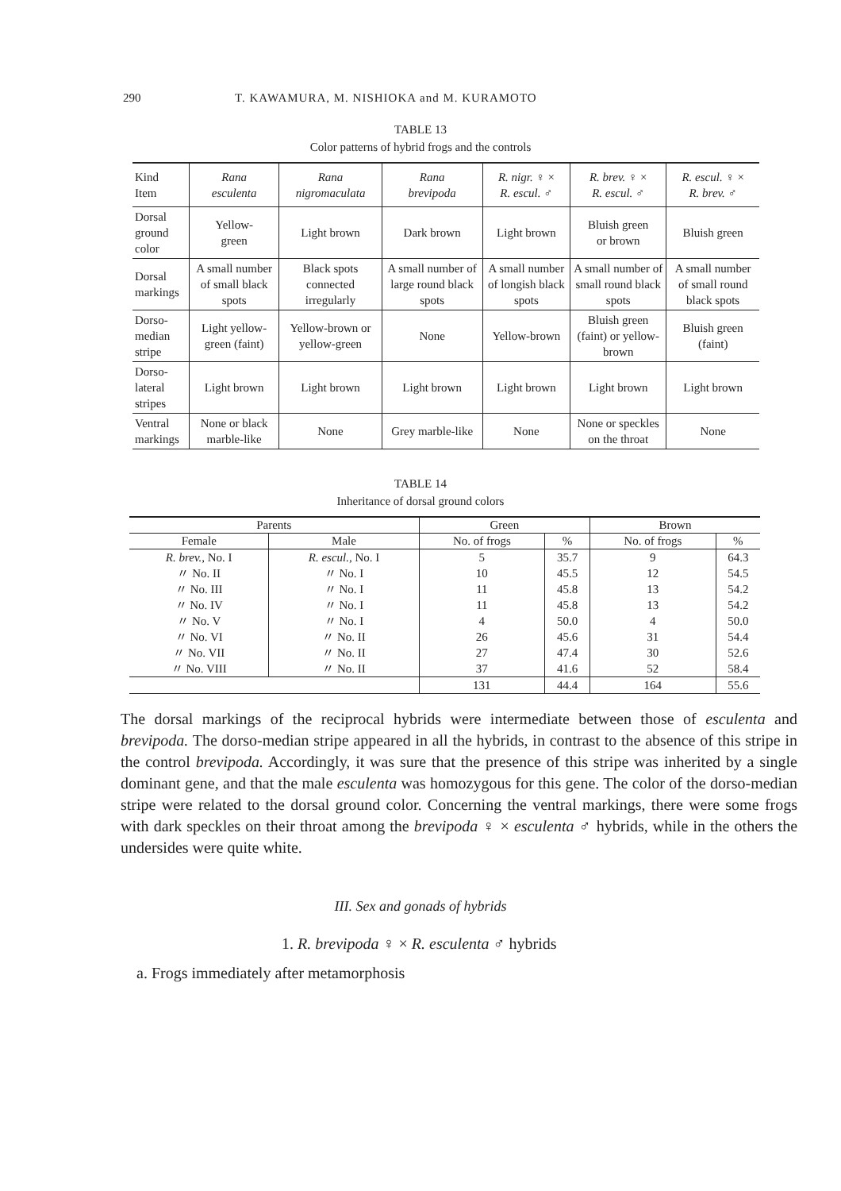290 T. KAWAMURA, M. NISHIOKA and M. KURAMOTO
TABLE 13
Color patterns of hybrid frogs and the controls
| Kind Item | Rana esculenta | Rana nigromaculata | Rana brevipoda | R. nigr. ♀ × R. escul. ♂ | R. brev. ♀ × R. escul. ♂ | R. escul. ♀ × R. brev. ♂ |
| Dorsal ground color | Yellow- green | Light brown | Dark brown | Light brown | Bluish green or brown | Bluish green |
| Dorsal markings | A small number of small black spots | Black spots connected irregularly | A small number of large round black spots | A small number of longish black spots | A small number of small round black spots | A small number of small round black spots |
| Dorso-median stripe | Light yellow-green (faint) | Yellow-brown or yellow-green | None | Yellow-brown | Bluish green (faint) or yellow-brown | Bluish green (faint) |
| Dorso-lateral stripes | Light brown | Light brown | Light brown | Light brown | Light brown | Light brown |
| Ventral markings | None or black marble-like | None | Grey marble-like | None | None or speckles on the throat | None |
TABLE 14
Inheritance of dorsal ground colors
| Parents | | Green | | Brown | |
| --- | --- | --- | --- | --- | --- |
| Female | Male | No. of frogs | % | No. of frogs | % |
| R. brev., No. I | R. escul., No. I | 5 | 35.7 | 9 | 64.3 |
| 〃 No. II | 〃 No. I | 10 | 45.5 | 12 | 54.5 |
| 〃 No. III | 〃 No. I | 11 | 45.8 | 13 | 54.2 |
| 〃 No. IV | 〃 No. I | 11 | 45.8 | 13 | 54.2 |
| 〃 No. V | 〃 No. I | 4 | 50.0 | 4 | 50.0 |
| 〃 No. VI | 〃 No. II | 26 | 45.6 | 31 | 54.4 |
| 〃 No. VII | 〃 No. II | 27 | 47.4 | 30 | 52.6 |
| 〃 No. VIII | 〃 No. II | 37 | 41.6 | 52 | 58.4 |
| | | 131 | 44.4 | 164 | 55.6 |
The dorsal markings of the reciprocal hybrids were intermediate between those of esculenta and brevipoda. The dorso-median stripe appeared in all the hybrids, in contrast to the absence of this stripe in the control brevipoda. Accordingly, it was sure that the presence of this stripe was inherited by a single dominant gene, and that the male esculenta was homozygous for this gene. The color of the dorso-median stripe were related to the dorsal ground color. Concerning the ventral markings, there were some frogs with dark speckles on their throat among the brevipoda ♀ × esculenta ♂ hybrids, while in the others the undersides were quite white.
III. Sex and gonads of hybrids
1. R. brevipoda ♀ × R. esculenta ♂ hybrids
a. Frogs immediately after metamorphosis